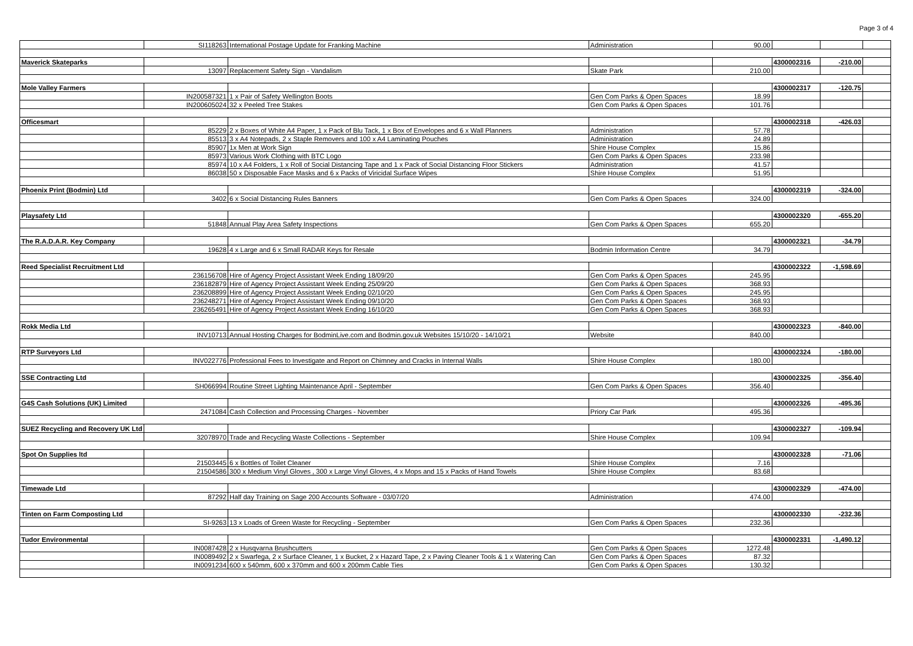Page 3 of 4
| | SI118263 | International Postage Update for Franking Machine | Administration | 90.00 | | | |
| Maverick Skateparks | | | | | 4300002316 | -210.00 | |
| | 13097 | Replacement Safety Sign - Vandalism | Skate Park | 210.00 | | | |
| Mole Valley Farmers | | | | | 4300002317 | -120.75 | |
| | IN200587321 | 1 x Pair of Safety Wellington Boots | Gen Com Parks & Open Spaces | 18.99 | | | |
| | IN200605024 | 32 x Peeled Tree Stakes | Gen Com Parks & Open Spaces | 101.76 | | | |
| Officesmart | | | | | 4300002318 | -426.03 | |
| | 85229 | 2 x Boxes of White A4 Paper, 1 x Pack of Blu Tack, 1 x Box of Envelopes and 6 x Wall Planners | Administration | 57.78 | | | |
| | 85513 | 3 x A4 Notepads, 2 x Staple Removers and 100 x A4 Laminating Pouches | Administration | 24.89 | | | |
| | 85907 | 1x Men at Work Sign | Shire House Complex | 15.86 | | | |
| | 85973 | Various Work Clothing with BTC Logo | Gen Com Parks & Open Spaces | 233.98 | | | |
| | 85974 | 10 x A4 Folders, 1 x Roll of Social Distancing Tape and 1 x Pack of Social Distancing Floor Stickers | Administration | 41.57 | | | |
| | 86038 | 50 x Disposable Face Masks and 6 x Packs of Viricidal Surface Wipes | Shire House Complex | 51.95 | | | |
| Phoenix Print (Bodmin) Ltd | | | | | 4300002319 | -324.00 | |
| | 3402 | 6 x Social Distancing Rules Banners | Gen Com Parks & Open Spaces | 324.00 | | | |
| Playsafety Ltd | | | | | 4300002320 | -655.20 | |
| | 51848 | Annual Play Area Safety Inspections | Gen Com Parks & Open Spaces | 655.20 | | | |
| The R.A.D.A.R. Key Company | | | | | 4300002321 | -34.79 | |
| | 19628 | 4 x Large and 6 x Small RADAR Keys for Resale | Bodmin Information Centre | 34.79 | | | |
| Reed Specialist Recruitment Ltd | | | | | 4300002322 | -1,598.69 | |
| | 236156708 | Hire of Agency Project Assistant Week Ending 18/09/20 | Gen Com Parks & Open Spaces | 245.95 | | | |
| | 236182879 | Hire of Agency Project Assistant Week Ending 25/09/20 | Gen Com Parks & Open Spaces | 368.93 | | | |
| | 236208899 | Hire of Agency Project Assistant Week Ending 02/10/20 | Gen Com Parks & Open Spaces | 245.95 | | | |
| | 236248271 | Hire of Agency Project Assistant Week Ending 09/10/20 | Gen Com Parks & Open Spaces | 368.93 | | | |
| | 236265491 | Hire of Agency Project Assistant Week Ending 16/10/20 | Gen Com Parks & Open Spaces | 368.93 | | | |
| Rokk Media Ltd | | | | | 4300002323 | -840.00 | |
| | INV10713 | Annual Hosting Charges for BodminLive.com and Bodmin.gov.uk Websites 15/10/20 - 14/10/21 | Website | 840.00 | | | |
| RTP Surveyors Ltd | | | | | 4300002324 | -180.00 | |
| | INV022776 | Professional Fees to Investigate and Report on Chimney and Cracks in Internal Walls | Shire House Complex | 180.00 | | | |
| SSE Contracting Ltd | | | | | 4300002325 | -356.40 | |
| | SH066994 | Routine Street Lighting Maintenance April - September | Gen Com Parks & Open Spaces | 356.40 | | | |
| G4S Cash Solutions (UK) Limited | | | | | 4300002326 | -495.36 | |
| | 2471084 | Cash Collection and Processing Charges - November | Priory Car Park | 495.36 | | | |
| SUEZ Recycling and Recovery UK Ltd | | | | | 4300002327 | -109.94 | |
| | 32078970 | Trade and Recycling Waste Collections - September | Shire House Complex | 109.94 | | | |
| Spot On Supplies ltd | | | | | 4300002328 | -71.06 | |
| | 21503445 | 6 x Bottles of Toilet Cleaner | Shire House Complex | 7.16 | | | |
| | 21504586 | 300 x Medium Vinyl Gloves , 300 x Large Vinyl Gloves, 4 x Mops and 15 x Packs of Hand Towels | Shire House Complex | 83.68 | | | |
| Timewade Ltd | | | | | 4300002329 | -474.00 | |
| | 87292 | Half day Training on Sage 200 Accounts Software - 03/07/20 | Administration | 474.00 | | | |
| Tinten on Farm Composting Ltd | | | | | 4300002330 | -232.36 | |
| | SI-9263 | 13 x Loads of Green Waste for Recycling - September | Gen Com Parks & Open Spaces | 232.36 | | | |
| Tudor Environmental | | | | | 4300002331 | -1,490.12 | |
| | IN0087428 | 2 x Husqvarna Brushcutters | Gen Com Parks & Open Spaces | 1272.48 | | | |
| | IN0089492 | 2 x Swarfega, 2 x Surface Cleaner, 1 x Bucket, 2 x Hazard Tape, 2 x Paving Cleaner Tools & 1 x Watering Can | Gen Com Parks & Open Spaces | 87.32 | | | |
| | IN0091234 | 600 x 540mm, 600 x 370mm and 600 x 200mm Cable Ties | Gen Com Parks & Open Spaces | 130.32 | | | |